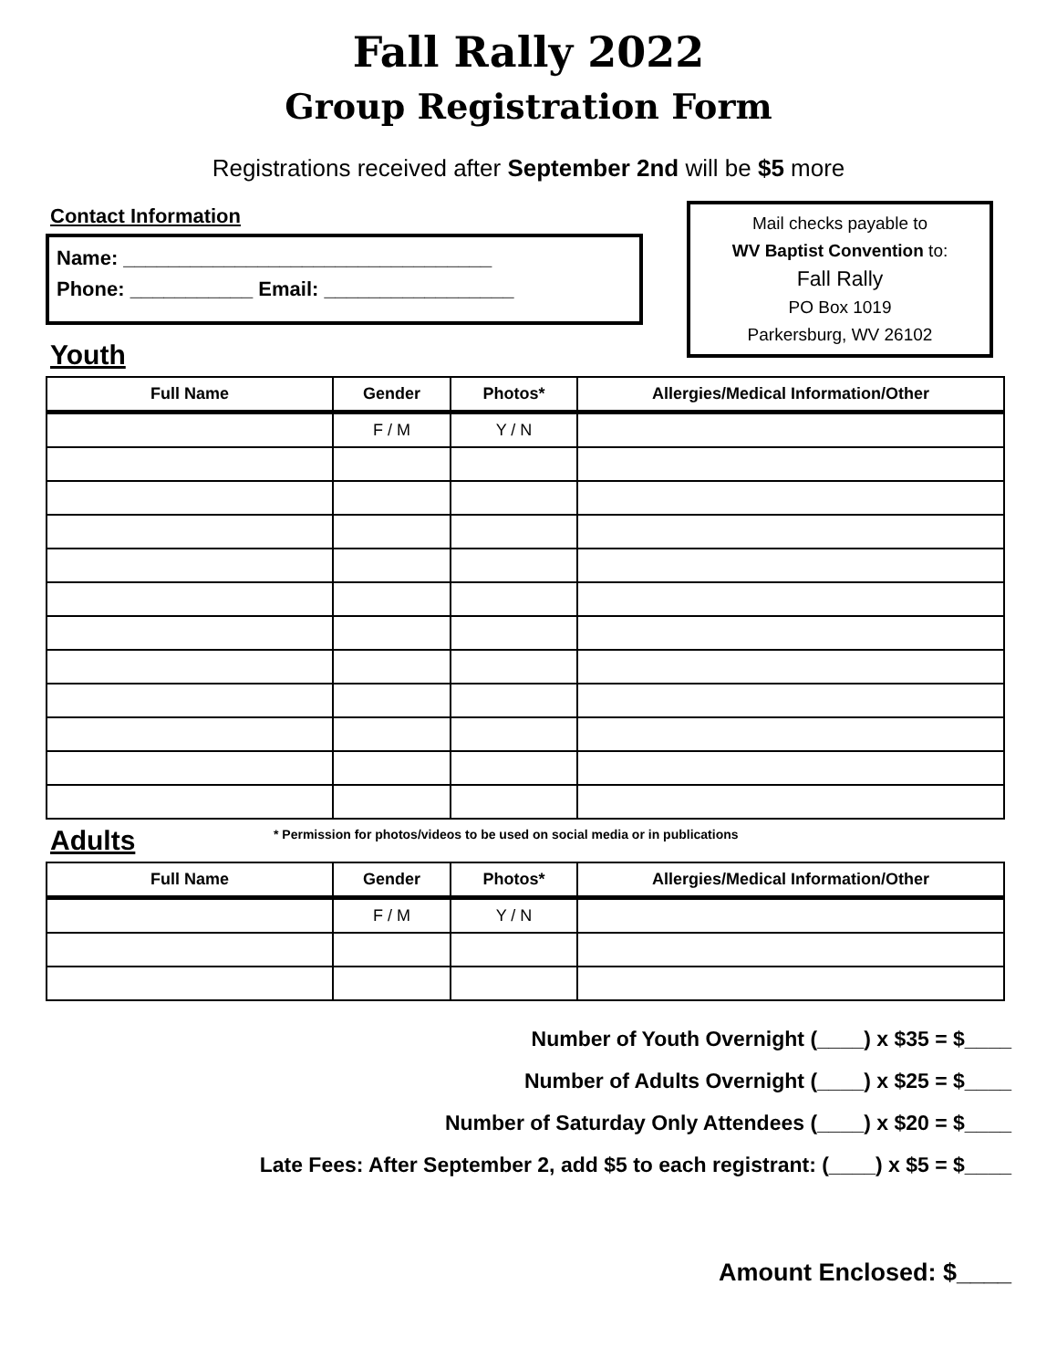Fall Rally 2022
Group Registration Form
Registrations received after September 2nd will be $5 more
Contact Information
Name: _________________________________
Phone: ___________ Email: _________________
Mail checks payable to
WV Baptist Convention to:
Fall Rally
PO Box 1019
Parkersburg, WV 26102
Youth
| Full Name | Gender | Photos* | Allergies/Medical Information/Other |
| --- | --- | --- | --- |
| | F / M | Y / N | |
Adults
* Permission for photos/videos to be used on social media or in publications
| Full Name | Gender | Photos* | Allergies/Medical Information/Other |
| --- | --- | --- | --- |
| | F / M | Y / N | |
Number of Youth Overnight (____) x $35 = $____
Number of Adults Overnight (____) x $25 = $____
Number of Saturday Only Attendees (____) x $20 = $____
Late Fees: After September 2, add $5 to each registrant: (____) x $5 = $____
Amount Enclosed: $____